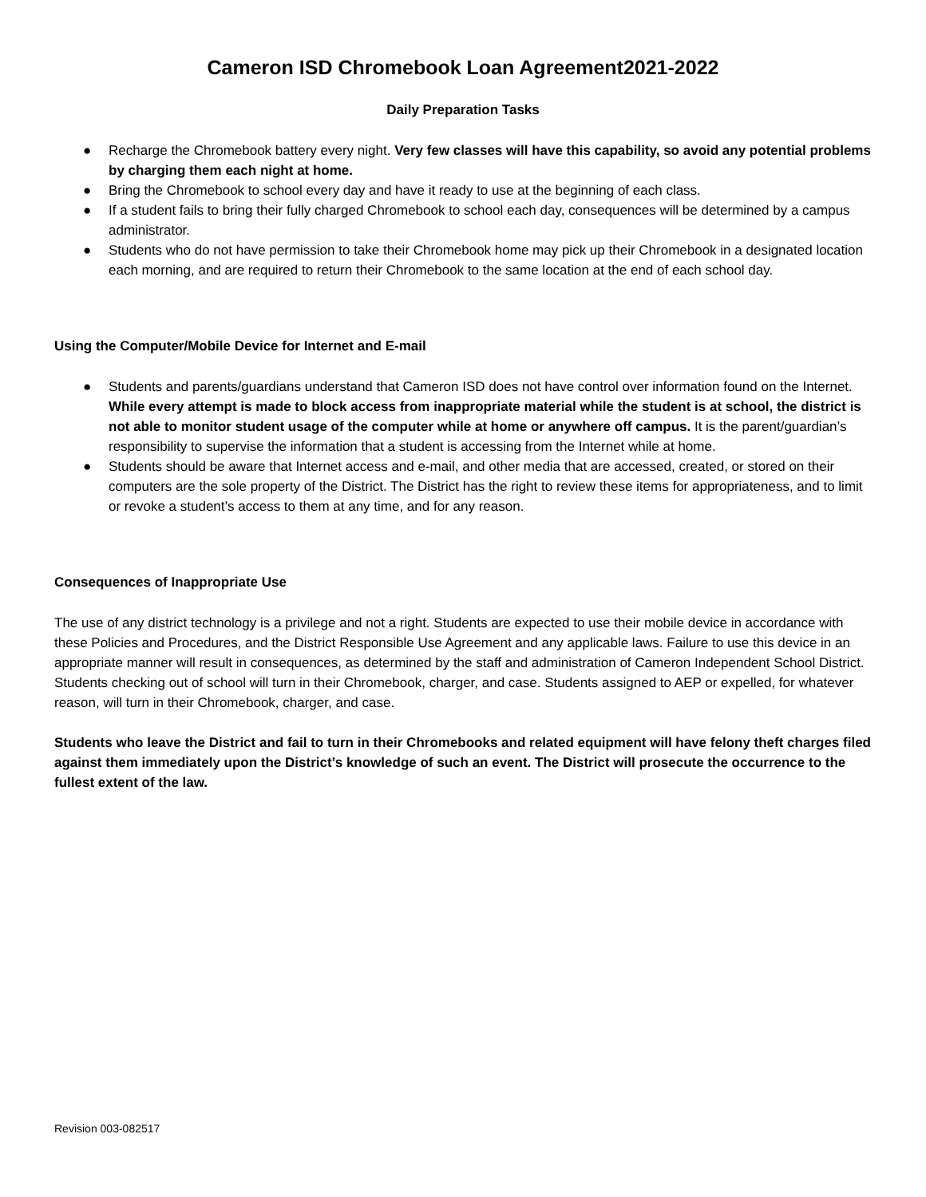Cameron ISD Chromebook Loan Agreement2021-2022
Daily Preparation Tasks
● Recharge the Chromebook battery every night. Very few classes will have this capability, so avoid any potential problems by charging them each night at home.
● Bring the Chromebook to school every day and have it ready to use at the beginning of each class.
● If a student fails to bring their fully charged Chromebook to school each day, consequences will be determined by a campus administrator.
● Students who do not have permission to take their Chromebook home may pick up their Chromebook in a designated location each morning, and are required to return their Chromebook to the same location at the end of each school day.
Using the Computer/Mobile Device for Internet and E-mail
● Students and parents/guardians understand that Cameron ISD does not have control over information found on the Internet. While every attempt is made to block access from inappropriate material while the student is at school, the district is not able to monitor student usage of the computer while at home or anywhere off campus. It is the parent/guardian’s responsibility to supervise the information that a student is accessing from the Internet while at home.
● Students should be aware that Internet access and e-mail, and other media that are accessed, created, or stored on their computers are the sole property of the District. The District has the right to review these items for appropriateness, and to limit or revoke a student’s access to them at any time, and for any reason.
Consequences of Inappropriate Use
The use of any district technology is a privilege and not a right. Students are expected to use their mobile device in accordance with these Policies and Procedures, and the District Responsible Use Agreement and any applicable laws. Failure to use this device in an appropriate manner will result in consequences, as determined by the staff and administration of Cameron Independent School District. Students checking out of school will turn in their Chromebook, charger, and case. Students assigned to AEP or expelled, for whatever reason, will turn in their Chromebook, charger, and case.
Students who leave the District and fail to turn in their Chromebooks and related equipment will have felony theft charges filed against them immediately upon the District’s knowledge of such an event. The District will prosecute the occurrence to the fullest extent of the law.
Revision 003-082517